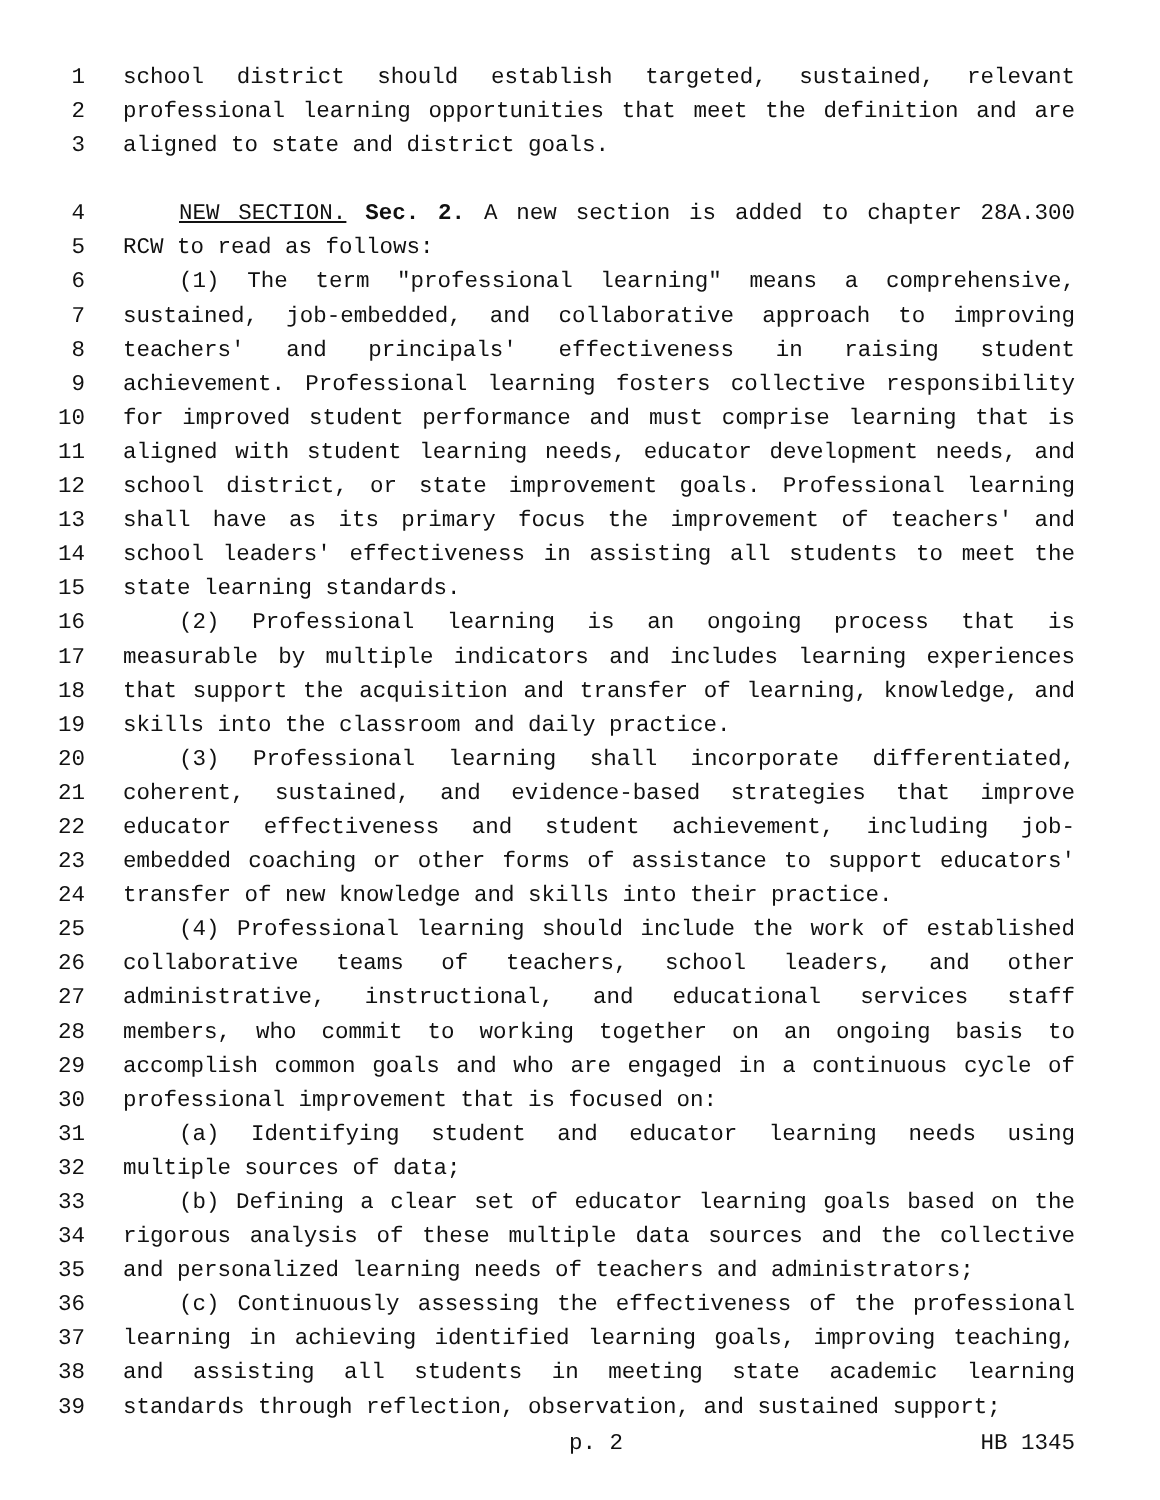1 school district should establish targeted, sustained, relevant
2 professional learning opportunities that meet the definition and are
3 aligned to state and district goals.
4 NEW SECTION. Sec. 2. A new section is added to chapter 28A.300
5 RCW to read as follows:
6 (1) The term "professional learning" means a comprehensive,
7 sustained, job-embedded, and collaborative approach to improving
8 teachers' and principals' effectiveness in raising student
9 achievement. Professional learning fosters collective responsibility
10 for improved student performance and must comprise learning that is
11 aligned with student learning needs, educator development needs, and
12 school district, or state improvement goals. Professional learning
13 shall have as its primary focus the improvement of teachers' and
14 school leaders' effectiveness in assisting all students to meet the
15 state learning standards.
16 (2) Professional learning is an ongoing process that is
17 measurable by multiple indicators and includes learning experiences
18 that support the acquisition and transfer of learning, knowledge, and
19 skills into the classroom and daily practice.
20 (3) Professional learning shall incorporate differentiated,
21 coherent, sustained, and evidence-based strategies that improve
22 educator effectiveness and student achievement, including job-
23 embedded coaching or other forms of assistance to support educators'
24 transfer of new knowledge and skills into their practice.
25 (4) Professional learning should include the work of established
26 collaborative teams of teachers, school leaders, and other
27 administrative, instructional, and educational services staff
28 members, who commit to working together on an ongoing basis to
29 accomplish common goals and who are engaged in a continuous cycle of
30 professional improvement that is focused on:
31 (a) Identifying student and educator learning needs using
32 multiple sources of data;
33 (b) Defining a clear set of educator learning goals based on the
34 rigorous analysis of these multiple data sources and the collective
35 and personalized learning needs of teachers and administrators;
36 (c) Continuously assessing the effectiveness of the professional
37 learning in achieving identified learning goals, improving teaching,
38 and assisting all students in meeting state academic learning
39 standards through reflection, observation, and sustained support;
p. 2 HB 1345